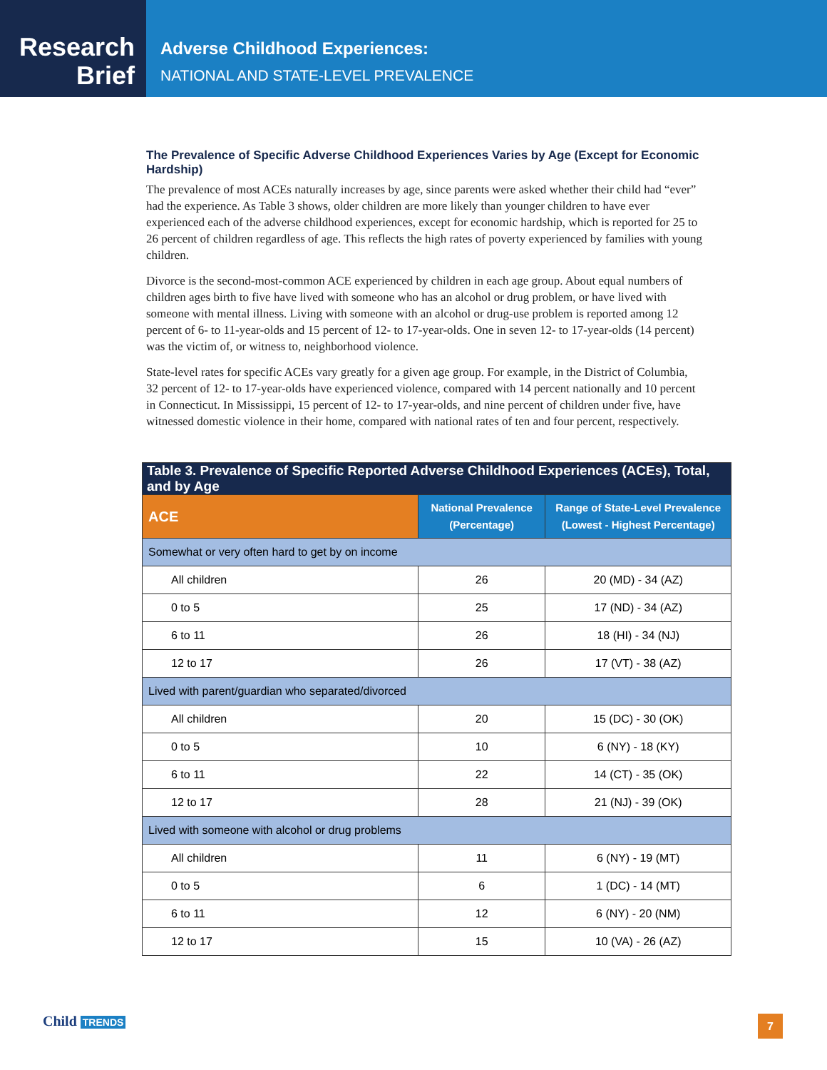Research
Brief
Adverse Childhood Experiences:
NATIONAL AND STATE-LEVEL PREVALENCE
The Prevalence of Specific Adverse Childhood Experiences Varies by Age (Except for Economic Hardship)
The prevalence of most ACEs naturally increases by age, since parents were asked whether their child had “ever” had the experience. As Table 3 shows, older children are more likely than younger children to have ever experienced each of the adverse childhood experiences, except for economic hardship, which is reported for 25 to 26 percent of children regardless of age. This reflects the high rates of poverty experienced by families with young children.
Divorce is the second-most-common ACE experienced by children in each age group. About equal numbers of children ages birth to five have lived with someone who has an alcohol or drug problem, or have lived with someone with mental illness. Living with someone with an alcohol or drug-use problem is reported among 12 percent of 6- to 11-year-olds and 15 percent of 12- to 17-year-olds. One in seven 12- to 17-year-olds (14 percent) was the victim of, or witness to, neighborhood violence.
State-level rates for specific ACEs vary greatly for a given age group. For example, in the District of Columbia, 32 percent of 12- to 17-year-olds have experienced violence, compared with 14 percent nationally and 10 percent in Connecticut. In Mississippi, 15 percent of 12- to 17-year-olds, and nine percent of children under five, have witnessed domestic violence in their home, compared with national rates of ten and four percent, respectively.
| Table 3. Prevalence of Specific Reported Adverse Childhood Experiences (ACEs), Total, and by Age | | |
| --- | --- | --- |
| ACE | National Prevalence (Percentage) | Range of State-Level Prevalence (Lowest - Highest Percentage) |
| Somewhat or very often hard to get by on income | | |
| All children | 26 | 20 (MD) - 34 (AZ) |
| 0 to 5 | 25 | 17 (ND) - 34 (AZ) |
| 6 to 11 | 26 | 18 (HI) - 34 (NJ) |
| 12 to 17 | 26 | 17 (VT) - 38 (AZ) |
| Lived with parent/guardian who separated/divorced | | |
| All children | 20 | 15 (DC) - 30 (OK) |
| 0 to 5 | 10 | 6 (NY) - 18 (KY) |
| 6 to 11 | 22 | 14 (CT) - 35 (OK) |
| 12 to 17 | 28 | 21 (NJ) - 39 (OK) |
| Lived with someone with alcohol or drug problems | | |
| All children | 11 | 6 (NY) - 19 (MT) |
| 0 to 5 | 6 | 1 (DC) - 14 (MT) |
| 6 to 11 | 12 | 6 (NY) - 20 (NM) |
| 12 to 17 | 15 | 10 (VA) - 26 (AZ) |
Child TRENDS 7